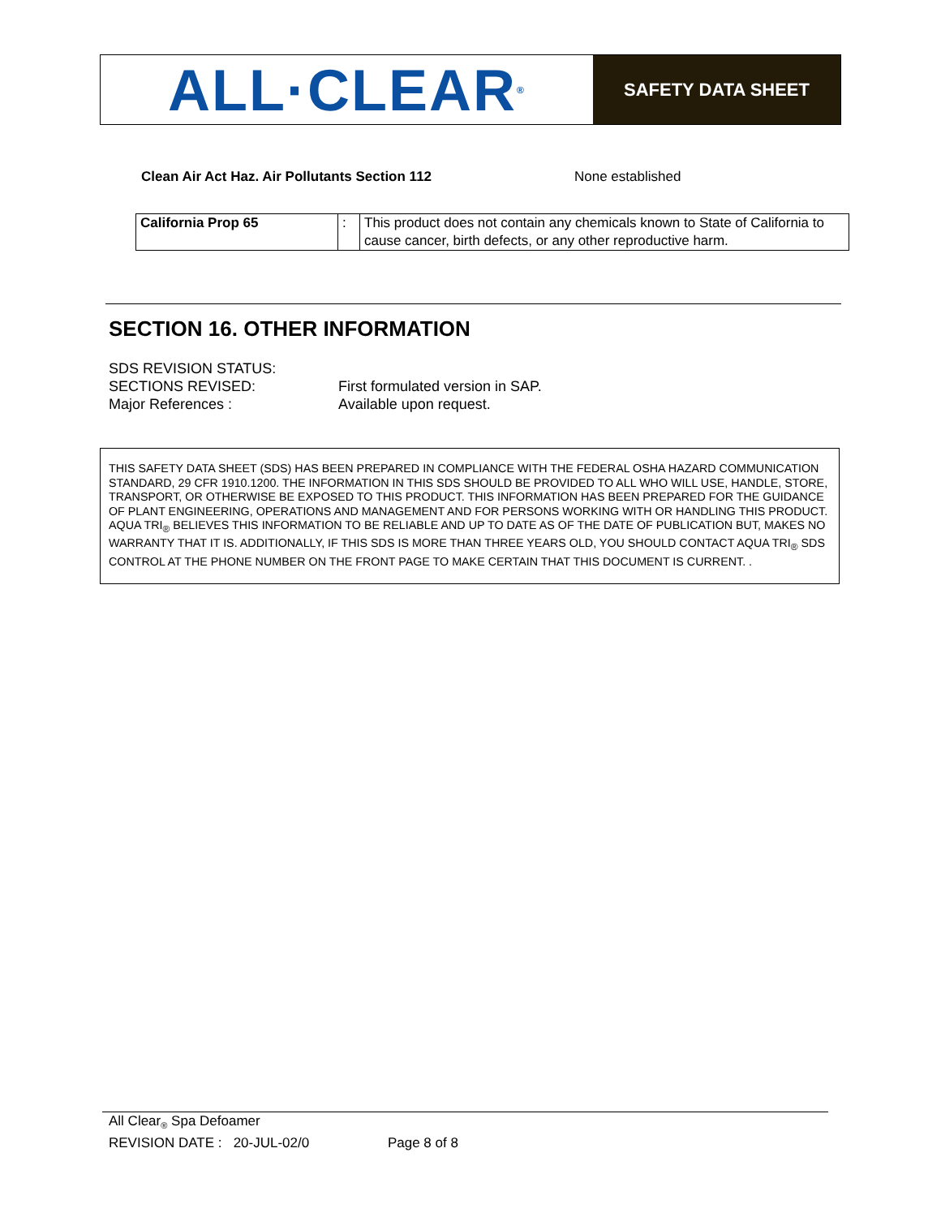ALL·CLEAR<sup>®</sup>
SAFETY DATA SHEET
Clean Air Act Haz. Air Pollutants Section 112 None established
| California Prop 65 | : | This product does not contain any chemicals known to State of California to cause cancer, birth defects, or any other reproductive harm. |
SECTION 16. OTHER INFORMATION
SDS REVISION STATUS:
SECTIONS REVISED: First formulated version in SAP.
Major References : Available upon request.
THIS SAFETY DATA SHEET (SDS) HAS BEEN PREPARED IN COMPLIANCE WITH THE FEDERAL OSHA HAZARD COMMUNICATION STANDARD, 29 CFR 1910.1200. THE INFORMATION IN THIS SDS SHOULD BE PROVIDED TO ALL WHO WILL USE, HANDLE, STORE, TRANSPORT, OR OTHERWISE BE EXPOSED TO THIS PRODUCT. THIS INFORMATION HAS BEEN PREPARED FOR THE GUIDANCE OF PLANT ENGINEERING, OPERATIONS AND MANAGEMENT AND FOR PERSONS WORKING WITH OR HANDLING THIS PRODUCT. AQUA TRI<sub>®</sub> BELIEVES THIS INFORMATION TO BE RELIABLE AND UP TO DATE AS OF THE DATE OF PUBLICATION BUT, MAKES NO WARRANTY THAT IT IS. ADDITIONALLY, IF THIS SDS IS MORE THAN THREE YEARS OLD, YOU SHOULD CONTACT AQUA TRI<sub>®</sub> SDS CONTROL AT THE PHONE NUMBER ON THE FRONT PAGE TO MAKE CERTAIN THAT THIS DOCUMENT IS CURRENT. .
All Clear<sub>®</sub> Spa Defoamer
REVISION DATE : 20-JUL-02/0 Page 8 of 8